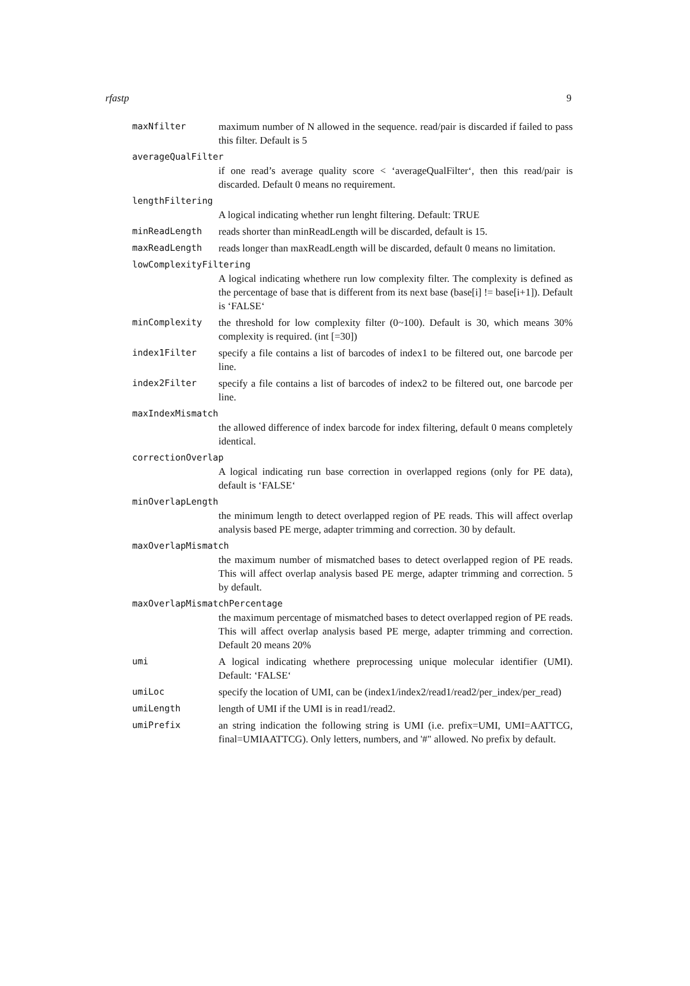rfastp 9
maxNfilter maximum number of N allowed in the sequence. read/pair is discarded if failed to pass this filter. Default is 5
averageQualFilter
if one read’s average quality score < ‘averageQualFilter‘, then this read/pair is discarded. Default 0 means no requirement.
lengthFiltering
A logical indicating whether run lenght filtering. Default: TRUE
minReadLength reads shorter than minReadLength will be discarded, default is 15.
maxReadLength reads longer than maxReadLength will be discarded, default 0 means no limitation.
lowComplexityFiltering
A logical indicating whethere run low complexity filter. The complexity is defined as the percentage of base that is different from its next base (base[i] != base[i+1]). Default is ‘FALSE‘
minComplexity the threshold for low complexity filter (0~100). Default is 30, which means 30% complexity is required. (int [=30])
index1Filter specify a file contains a list of barcodes of index1 to be filtered out, one barcode per line.
index2Filter specify a file contains a list of barcodes of index2 to be filtered out, one barcode per line.
maxIndexMismatch
the allowed difference of index barcode for index filtering, default 0 means completely identical.
correctionOverlap
A logical indicating run base correction in overlapped regions (only for PE data), default is ‘FALSE‘
minOverlapLength
the minimum length to detect overlapped region of PE reads. This will affect overlap analysis based PE merge, adapter trimming and correction. 30 by default.
maxOverlapMismatch
the maximum number of mismatched bases to detect overlapped region of PE reads. This will affect overlap analysis based PE merge, adapter trimming and correction. 5 by default.
maxOverlapMismatchPercentage
the maximum percentage of mismatched bases to detect overlapped region of PE reads. This will affect overlap analysis based PE merge, adapter trimming and correction. Default 20 means 20%
umi A logical indicating whethere preprocessing unique molecular identifier (UMI). Default: ‘FALSE‘
umiLoc specify the location of UMI, can be (index1/index2/read1/read2/per_index/per_read)
umiLength length of UMI if the UMI is in read1/read2.
umiPrefix an string indication the following string is UMI (i.e. prefix=UMI, UMI=AATTCG, final=UMIAATTCG). Only letters, numbers, and '#" allowed. No prefix by default.